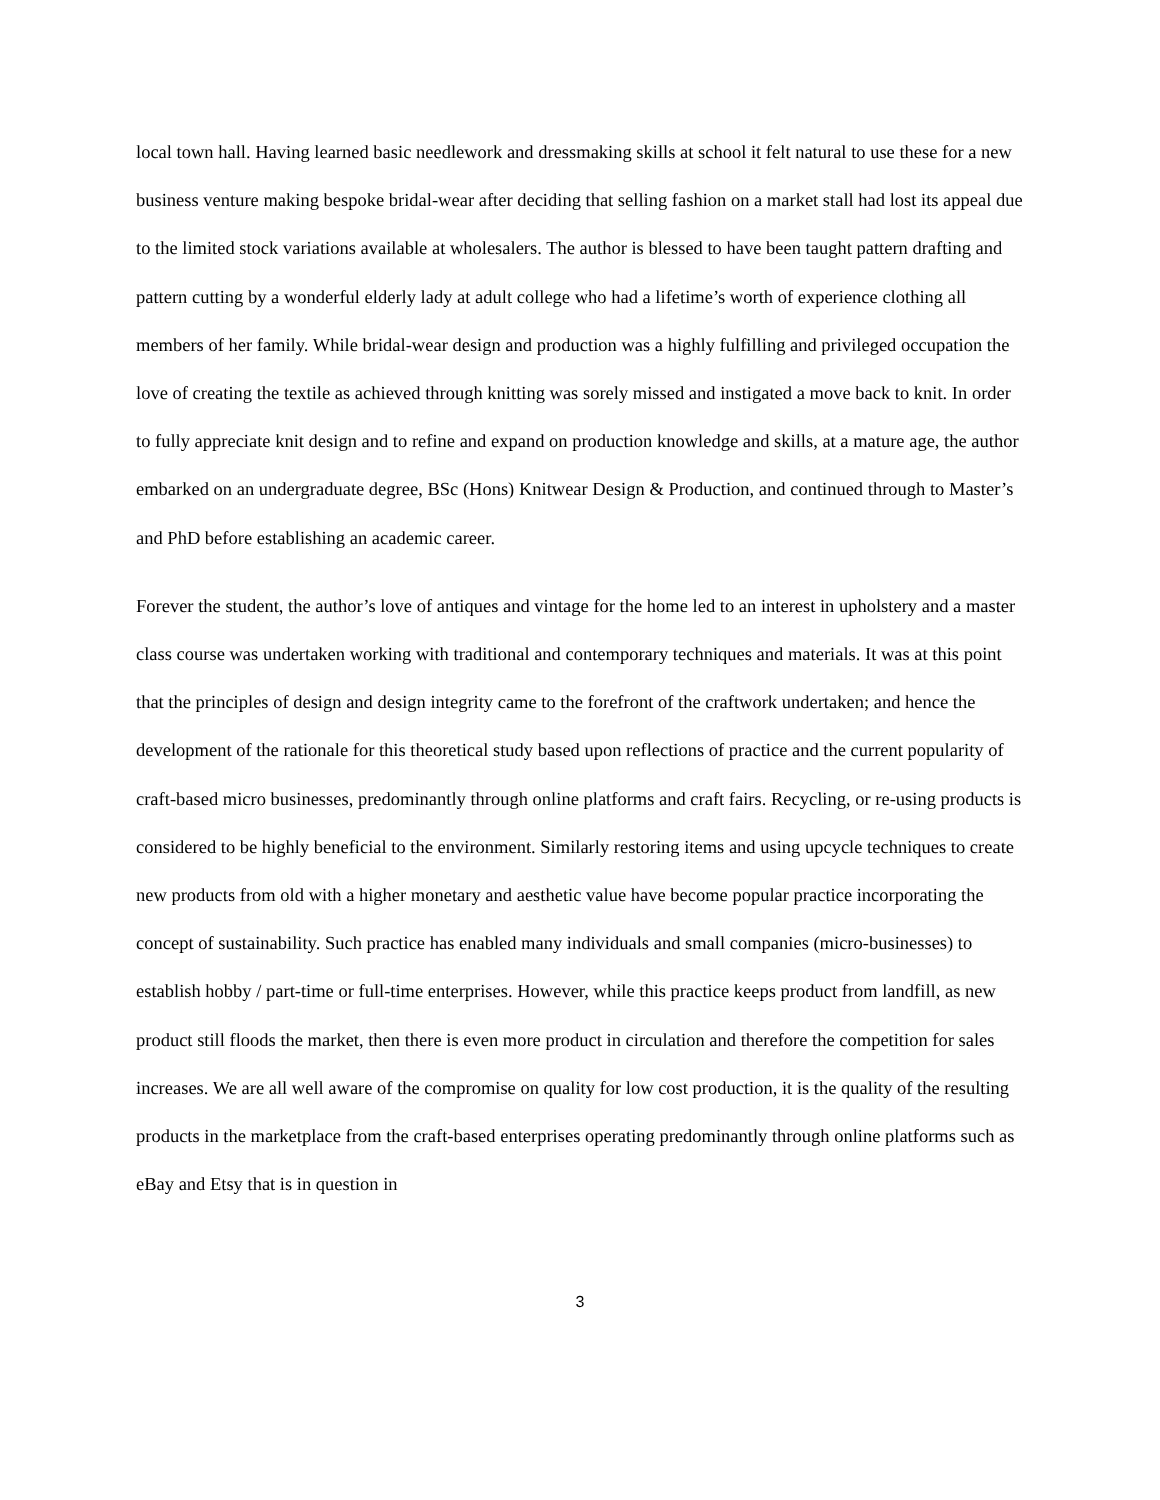local town hall. Having learned basic needlework and dressmaking skills at school it felt natural to use these for a new business venture making bespoke bridal-wear after deciding that selling fashion on a market stall had lost its appeal due to the limited stock variations available at wholesalers. The author is blessed to have been taught pattern drafting and pattern cutting by a wonderful elderly lady at adult college who had a lifetime’s worth of experience clothing all members of her family. While bridal-wear design and production was a highly fulfilling and privileged occupation the love of creating the textile as achieved through knitting was sorely missed and instigated a move back to knit. In order to fully appreciate knit design and to refine and expand on production knowledge and skills, at a mature age, the author embarked on an undergraduate degree, BSc (Hons) Knitwear Design & Production, and continued through to Master’s and PhD before establishing an academic career.
Forever the student, the author’s love of antiques and vintage for the home led to an interest in upholstery and a master class course was undertaken working with traditional and contemporary techniques and materials. It was at this point that the principles of design and design integrity came to the forefront of the craftwork undertaken; and hence the development of the rationale for this theoretical study based upon reflections of practice and the current popularity of craft-based micro businesses, predominantly through online platforms and craft fairs. Recycling, or re-using products is considered to be highly beneficial to the environment. Similarly restoring items and using upcycle techniques to create new products from old with a higher monetary and aesthetic value have become popular practice incorporating the concept of sustainability. Such practice has enabled many individuals and small companies (micro-businesses) to establish hobby / part-time or full-time enterprises. However, while this practice keeps product from landfill, as new product still floods the market, then there is even more product in circulation and therefore the competition for sales increases. We are all well aware of the compromise on quality for low cost production, it is the quality of the resulting products in the marketplace from the craft-based enterprises operating predominantly through online platforms such as eBay and Etsy that is in question in
3